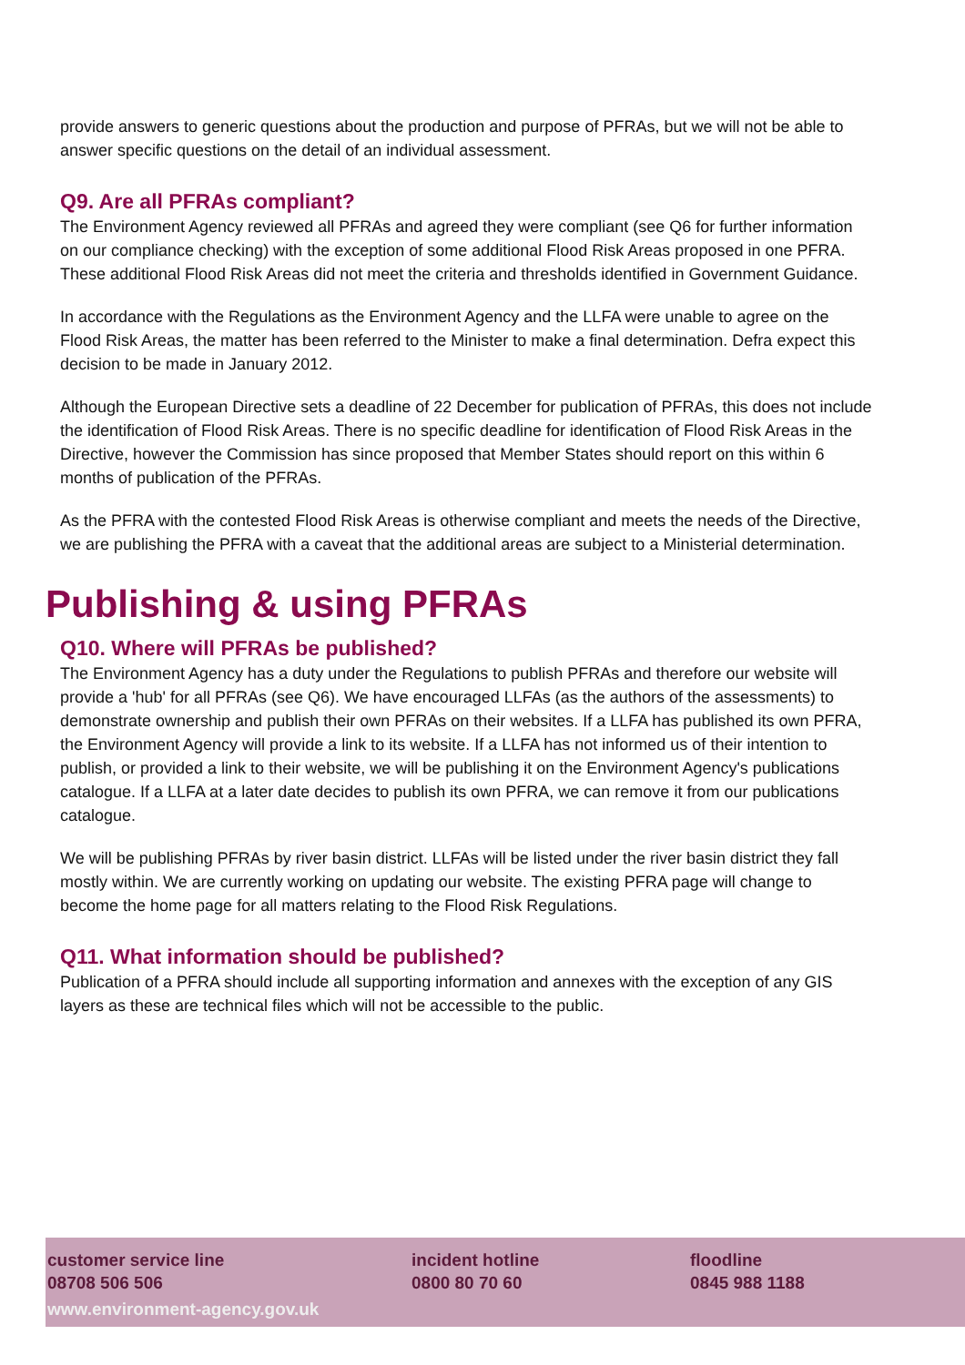provide answers to generic questions about the production and purpose of PFRAs, but we will not be able to answer specific questions on the detail of an individual assessment.
Q9. Are all PFRAs compliant?
The Environment Agency reviewed all PFRAs and agreed they were compliant (see Q6 for further information on our compliance checking) with the exception of some additional Flood Risk Areas proposed in one PFRA. These additional Flood Risk Areas did not meet the criteria and thresholds identified in Government Guidance.
In accordance with the Regulations as the Environment Agency and the LLFA were unable to agree on the Flood Risk Areas, the matter has been referred to the Minister to make a final determination. Defra expect this decision to be made in January 2012.
Although the European Directive sets a deadline of 22 December for publication of PFRAs, this does not include the identification of Flood Risk Areas. There is no specific deadline for identification of Flood Risk Areas in the Directive, however the Commission has since proposed that Member States should report on this within 6 months of publication of the PFRAs.
As the PFRA with the contested Flood Risk Areas is otherwise compliant and meets the needs of the Directive, we are publishing the PFRA with a caveat that the additional areas are subject to a Ministerial determination.
Publishing & using PFRAs
Q10. Where will PFRAs be published?
The Environment Agency has a duty under the Regulations to publish PFRAs and therefore our website will provide a 'hub' for all PFRAs (see Q6). We have encouraged LLFAs (as the authors of the assessments) to demonstrate ownership and publish their own PFRAs on their websites. If a LLFA has published its own PFRA, the Environment Agency will provide a link to its website. If a LLFA has not informed us of their intention to publish, or provided a link to their website, we will be publishing it on the Environment Agency's publications catalogue. If a LLFA at a later date decides to publish its own PFRA, we can remove it from our publications catalogue.
We will be publishing PFRAs by river basin district. LLFAs will be listed under the river basin district they fall mostly within. We are currently working on updating our website. The existing PFRA page will change to become the home page for all matters relating to the Flood Risk Regulations.
Q11. What information should be published?
Publication of a PFRA should include all supporting information and annexes with the exception of any GIS layers as these are technical files which will not be accessible to the public.
customer service line
08708 506 506
incident hotline
0800 80 70 60
floodline
0845 988 1188
www.environment-agency.gov.uk